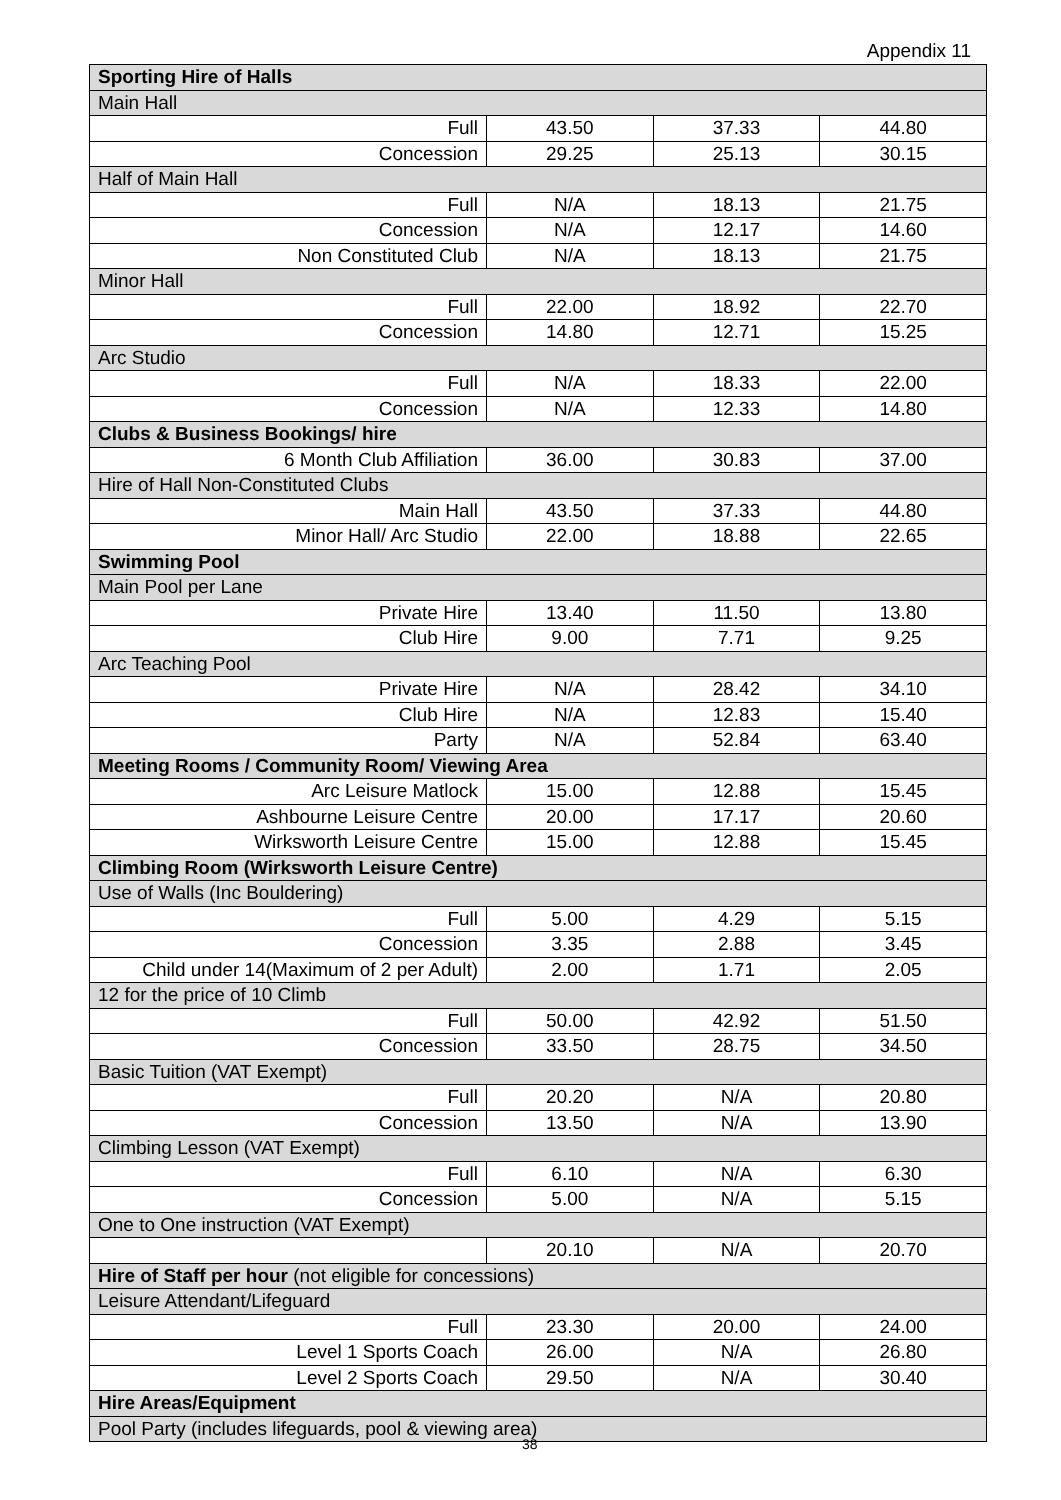Appendix 11
| Sporting Hire of Halls | | | |
| --- | --- | --- | --- |
| Main Hall | | | |
| Full | 43.50 | 37.33 | 44.80 |
| Concession | 29.25 | 25.13 | 30.15 |
| Half of Main Hall | | | |
| Full | N/A | 18.13 | 21.75 |
| Concession | N/A | 12.17 | 14.60 |
| Non Constituted Club | N/A | 18.13 | 21.75 |
| Minor Hall | | | |
| Full | 22.00 | 18.92 | 22.70 |
| Concession | 14.80 | 12.71 | 15.25 |
| Arc Studio | | | |
| Full | N/A | 18.33 | 22.00 |
| Concession | N/A | 12.33 | 14.80 |
| Clubs & Business Bookings/ hire | | | |
| 6 Month Club Affiliation | 36.00 | 30.83 | 37.00 |
| Hire of Hall Non-Constituted Clubs | | | |
| Main Hall | 43.50 | 37.33 | 44.80 |
| Minor Hall/ Arc Studio | 22.00 | 18.88 | 22.65 |
| Swimming Pool | | | |
| Main Pool per Lane | | | |
| Private Hire | 13.40 | 11.50 | 13.80 |
| Club Hire | 9.00 | 7.71 | 9.25 |
| Arc Teaching Pool | | | |
| Private Hire | N/A | 28.42 | 34.10 |
| Club Hire | N/A | 12.83 | 15.40 |
| Party | N/A | 52.84 | 63.40 |
| Meeting Rooms / Community Room/ Viewing Area | | | |
| Arc Leisure Matlock | 15.00 | 12.88 | 15.45 |
| Ashbourne Leisure Centre | 20.00 | 17.17 | 20.60 |
| Wirksworth Leisure Centre | 15.00 | 12.88 | 15.45 |
| Climbing Room (Wirksworth Leisure Centre) | | | |
| Use of Walls (Inc Bouldering) | | | |
| Full | 5.00 | 4.29 | 5.15 |
| Concession | 3.35 | 2.88 | 3.45 |
| Child under 14(Maximum of 2 per Adult) | 2.00 | 1.71 | 2.05 |
| 12 for the price of 10 Climb | | | |
| Full | 50.00 | 42.92 | 51.50 |
| Concession | 33.50 | 28.75 | 34.50 |
| Basic Tuition (VAT Exempt) | | | |
| Full | 20.20 | N/A | 20.80 |
| Concession | 13.50 | N/A | 13.90 |
| Climbing Lesson (VAT Exempt) | | | |
| Full | 6.10 | N/A | 6.30 |
| Concession | 5.00 | N/A | 5.15 |
| One to One instruction (VAT Exempt) | | | |
| | 20.10 | N/A | 20.70 |
| Hire of Staff per hour (not eligible for concessions) | | | |
| Leisure Attendant/Lifeguard | | | |
| Full | 23.30 | 20.00 | 24.00 |
| Level 1 Sports Coach | 26.00 | N/A | 26.80 |
| Level 2 Sports Coach | 29.50 | N/A | 30.40 |
| Hire Areas/Equipment | | | |
| Pool Party (includes lifeguards, pool & viewing area) | | | |
38